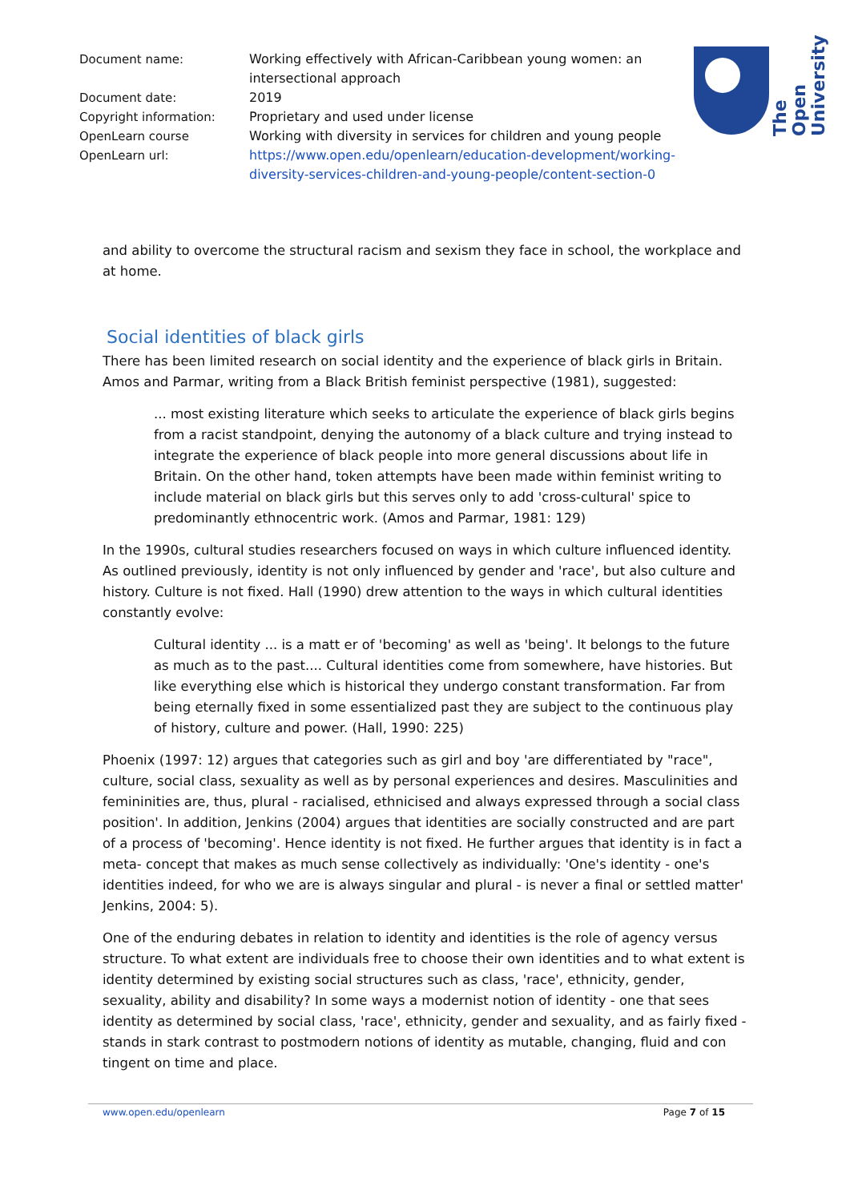| Document name: | Working effectively with African-Caribbean young women: an intersectional approach |
| Document date: | 2019 |
| Copyright information: | Proprietary and used under license |
| OpenLearn course | Working with diversity in services for children and young people |
| OpenLearn url: | https://www.open.edu/openlearn/education-development/working-diversity-services-children-and-young-people/content-section-0 |
The Open University
and ability to overcome the structural racism and sexism they face in school, the workplace and at home.
Social identities of black girls
There has been limited research on social identity and the experience of black girls in Britain. Amos and Parmar, writing from a Black British feminist perspective (1981), suggested:
... most existing literature which seeks to articulate the experience of black girls begins from a racist standpoint, denying the autonomy of a black culture and trying instead to integrate the experience of black people into more general discussions about life in Britain. On the other hand, token attempts have been made within feminist writing to include material on black girls but this serves only to add 'cross-cultural' spice to predominantly ethnocentric work. (Amos and Parmar, 1981: 129)
In the 1990s, cultural studies researchers focused on ways in which culture influenced identity. As outlined previously, identity is not only influenced by gender and 'race', but also culture and history. Culture is not fixed. Hall (1990) drew attention to the ways in which cultural identities constantly evolve:
Cultural identity ... is a matt er of 'becoming' as well as 'being'. It belongs to the future as much as to the past.... Cultural identities come from somewhere, have histories. But like everything else which is historical they undergo constant transformation. Far from being eternally fixed in some essentialized past they are subject to the continuous play of history, culture and power. (Hall, 1990: 225)
Phoenix (1997: 12) argues that categories such as girl and boy 'are differentiated by "race", culture, social class, sexuality as well as by personal experiences and desires. Masculinities and femininities are, thus, plural - racialised, ethnicised and always expressed through a social class position'. In addition, Jenkins (2004) argues that identities are socially constructed and are part of a process of 'becoming'. Hence identity is not fixed. He further argues that identity is in fact a meta- concept that makes as much sense collectively as individually: 'One's identity - one's identities indeed, for who we are is always singular and plural - is never a final or settled matter' Jenkins, 2004: 5).
One of the enduring debates in relation to identity and identities is the role of agency versus structure. To what extent are individuals free to choose their own identities and to what extent is identity determined by existing social structures such as class, 'race', ethnicity, gender, sexuality, ability and disability? In some ways a modernist notion of identity - one that sees identity as determined by social class, 'race', ethnicity, gender and sexuality, and as fairly fixed - stands in stark contrast to postmodern notions of identity as mutable, changing, fluid and con tingent on time and place.
www.open.edu/openlearn Page 7 of 15